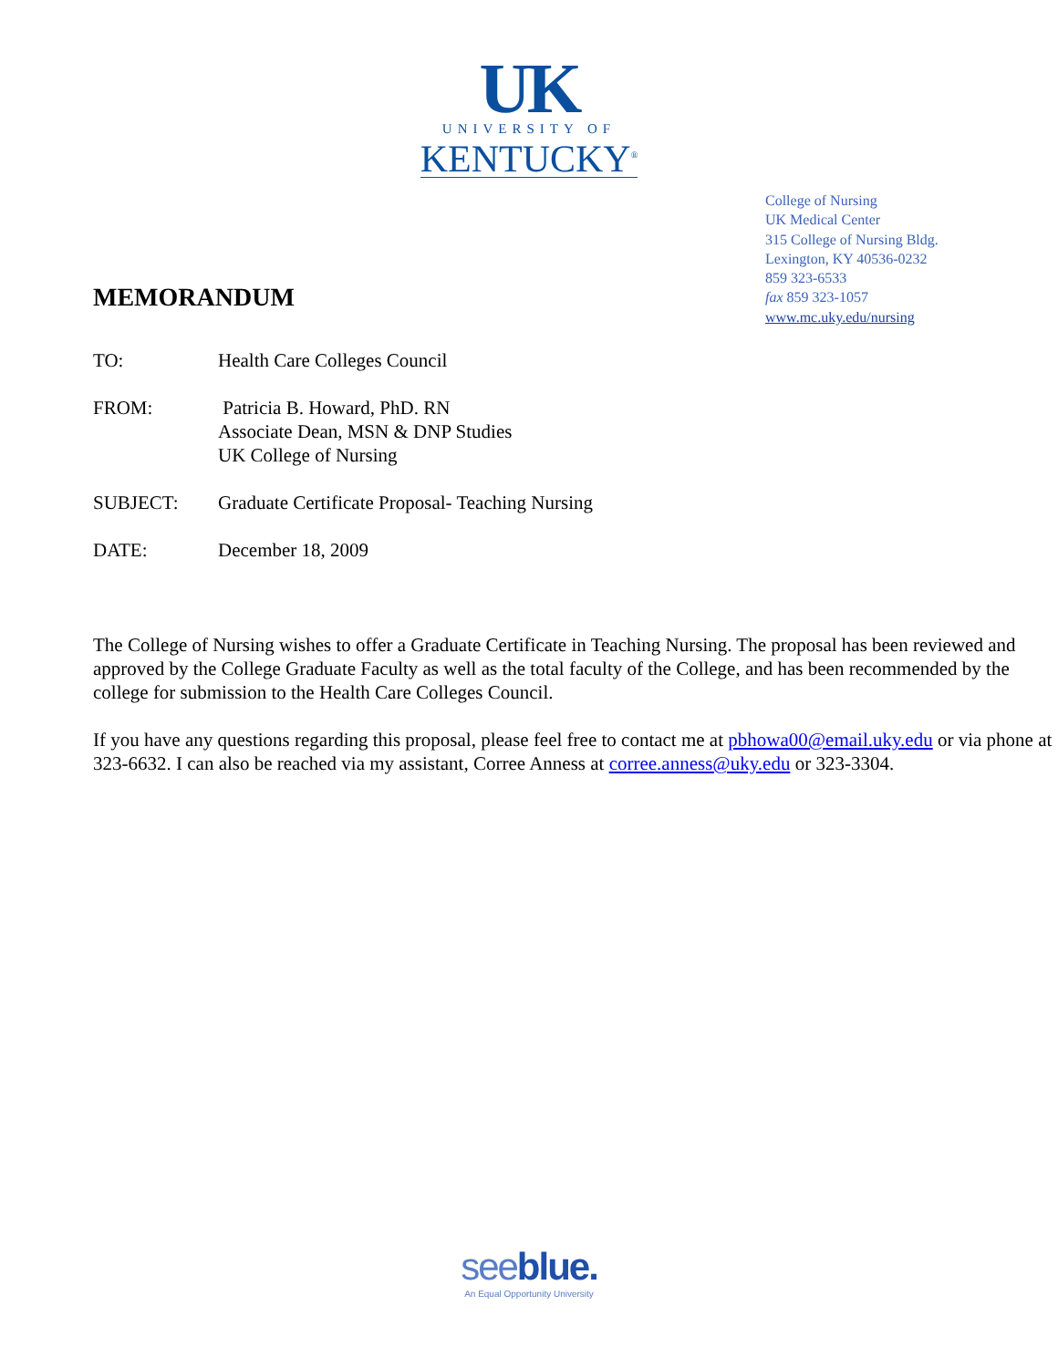UK
UNIVERSITY OF
KENTUCKY<sup>®</sup>
College of Nursing
UK Medical Center
315 College of Nursing Bldg.
Lexington, KY 40536-0232
859 323-6533
fax 859 323-1057
www.mc.uky.edu/nursing
MEMORANDUM
TO: Health Care Colleges Council
FROM: Patricia B. Howard, PhD. RN
Associate Dean, MSN & DNP Studies
UK College of Nursing
SUBJECT: Graduate Certificate Proposal- Teaching Nursing
DATE: December 18, 2009
The College of Nursing wishes to offer a Graduate Certificate in Teaching Nursing. The proposal has been reviewed and approved by the College Graduate Faculty as well as the total faculty of the College, and has been recommended by the college for submission to the Health Care Colleges Council.
If you have any questions regarding this proposal, please feel free to contact me at pbhowa00@email.uky.edu or via phone at 323-6632. I can also be reached via my assistant, Corree Anness at corree.anness@uky.edu or 323-3304.
seeblue.
An Equal Opportunity University